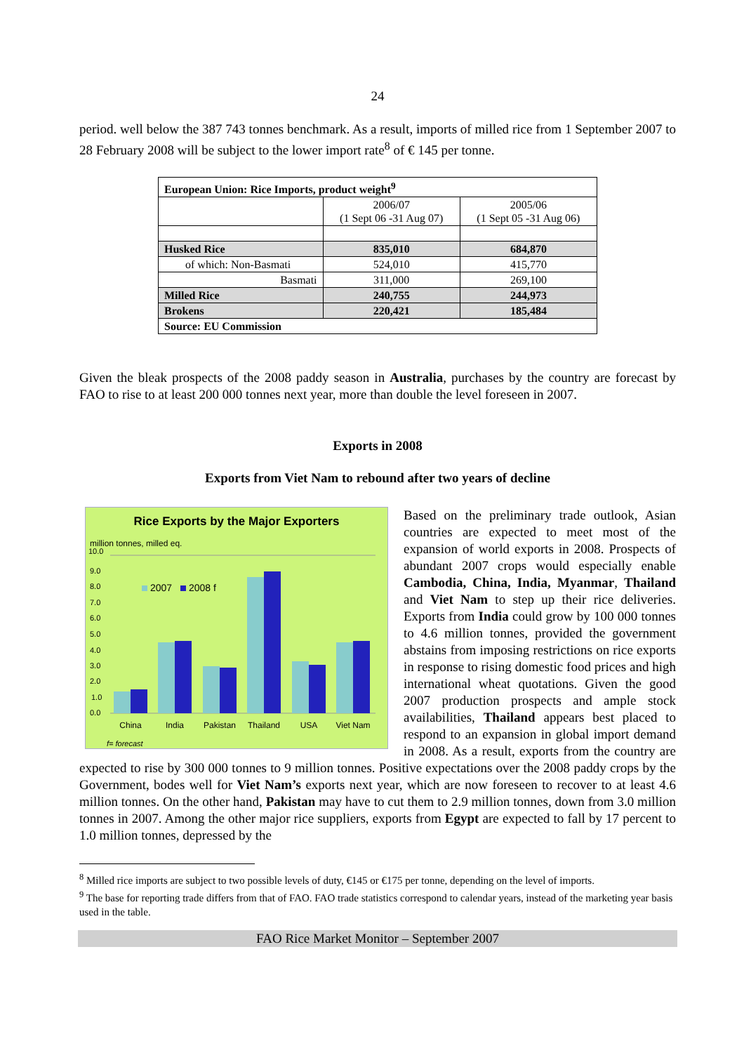24
period. well below the 387 743 tonnes benchmark. As a result, imports of milled rice from 1 September 2007 to 28 February 2008 will be subject to the lower import rate<sup>8</sup> of € 145 per tonne.
| European Union: Rice Imports, product weight<sup>9</sup> | | |
| | 2006/07 (1 Sept 06 -31 Aug 07) | 2005/06 (1 Sept 05 -31 Aug 06) |
| Husked Rice | 835,010 | 684,870 |
| of which: Non-Basmati | 524,010 | 415,770 |
| Basmati | 311,000 | 269,100 |
| Milled Rice | 240,755 | 244,973 |
| Brokens | 220,421 | 185,484 |
| Source: EU Commission | | |
Given the bleak prospects of the 2008 paddy season in Australia, purchases by the country are forecast by FAO to rise to at least 200 000 tonnes next year, more than double the level foreseen in 2007.
Exports in 2008
Exports from Viet Nam to rebound after two years of decline
Rice Exports by the Major Exporters
million tonnes, milled eq.
10.0
9.0
8.0
7.0
6.0
5.0
4.0
3.0
2.0
1.0
0.0
2007
2008 f
China
India
Pakistan
Thailand
USA
Viet Nam
f= forecast
Based on the preliminary trade outlook, Asian countries are expected to meet most of the expansion of world exports in 2008. Prospects of abundant 2007 crops would especially enable Cambodia, China, India, Myanmar, Thailand and Viet Nam to step up their rice deliveries. Exports from India could grow by 100 000 tonnes to 4.6 million tonnes, provided the government abstains from imposing restrictions on rice exports in response to rising domestic food prices and high international wheat quotations. Given the good 2007 production prospects and ample stock availabilities, Thailand appears best placed to respond to an expansion in global import demand in 2008. As a result, exports from the country are expected to rise by 300 000 tonnes to 9 million tonnes. Positive expectations over the 2008 paddy crops by the Government, bodes well for Viet Nam’s exports next year, which are now foreseen to recover to at least 4.6 million tonnes. On the other hand, Pakistan may have to cut them to 2.9 million tonnes, down from 3.0 million tonnes in 2007. Among the other major rice suppliers, exports from Egypt are expected to fall by 17 percent to 1.0 million tonnes, depressed by the
<sup>8</sup> Milled rice imports are subject to two possible levels of duty, €145 or €175 per tonne, depending on the level of imports.
<sup>9</sup> The base for reporting trade differs from that of FAO. FAO trade statistics correspond to calendar years, instead of the marketing year basis used in the table.
FAO Rice Market Monitor – September 2007